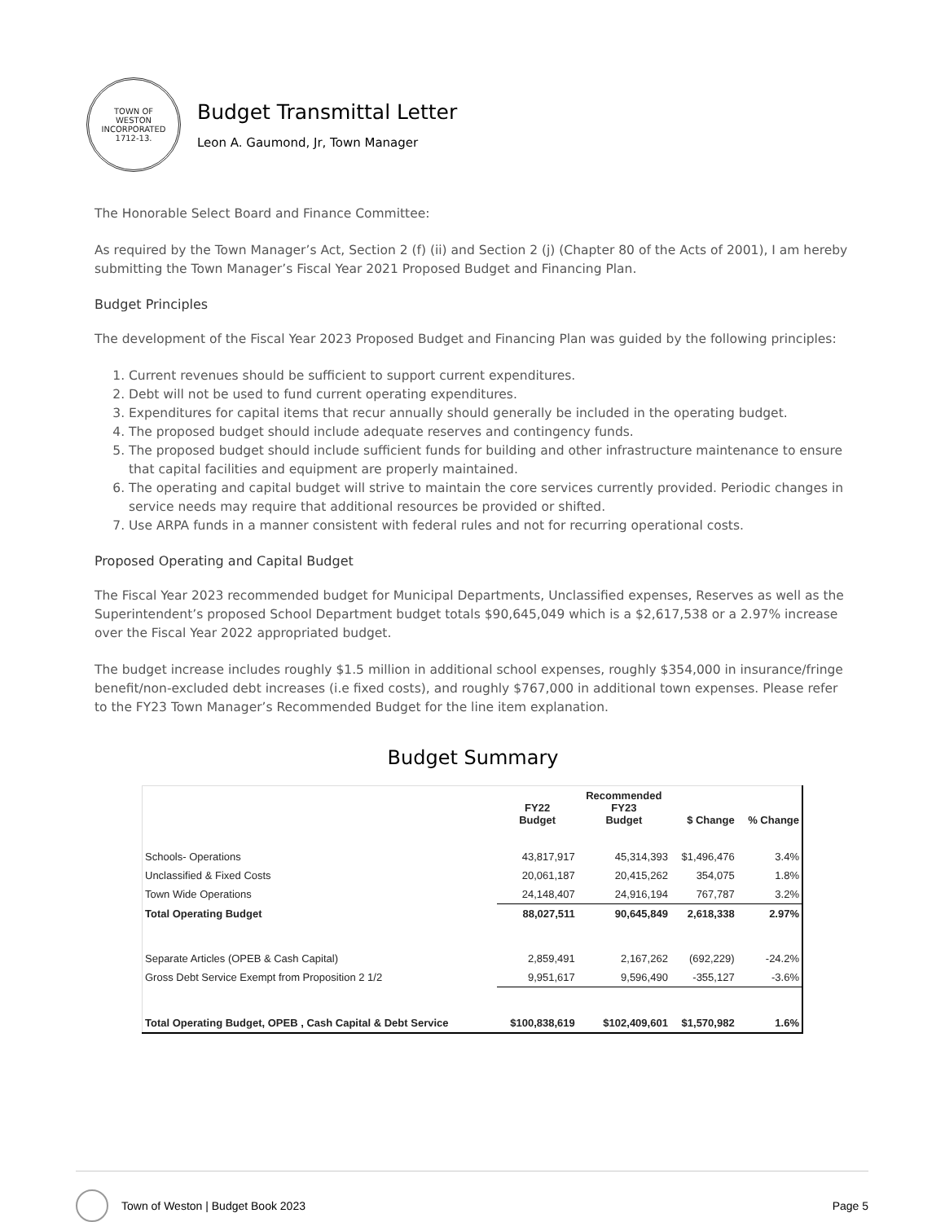TOWN OF
WESTON
INCORPORATED
1712-13.
Budget Transmittal Letter
Leon A. Gaumond, Jr, Town Manager
The Honorable Select Board and Finance Committee:
As required by the Town Manager’s Act, Section 2 (f) (ii) and Section 2 (j) (Chapter 80 of the Acts of 2001), I am hereby submitting the Town Manager’s Fiscal Year 2021 Proposed Budget and Financing Plan.
Budget Principles
The development of the Fiscal Year 2023 Proposed Budget and Financing Plan was guided by the following principles:
1. Current revenues should be sufficient to support current expenditures.
2. Debt will not be used to fund current operating expenditures.
3. Expenditures for capital items that recur annually should generally be included in the operating budget.
4. The proposed budget should include adequate reserves and contingency funds.
5. The proposed budget should include sufficient funds for building and other infrastructure maintenance to ensure that capital facilities and equipment are properly maintained.
6. The operating and capital budget will strive to maintain the core services currently provided. Periodic changes in service needs may require that additional resources be provided or shifted.
7. Use ARPA funds in a manner consistent with federal rules and not for recurring operational costs.
Proposed Operating and Capital Budget
The Fiscal Year 2023 recommended budget for Municipal Departments, Unclassified expenses, Reserves as well as the Superintendent’s proposed School Department budget totals $90,645,049 which is a $2,617,538 or a 2.97% increase over the Fiscal Year 2022 appropriated budget.
The budget increase includes roughly $1.5 million in additional school expenses, roughly $354,000 in insurance/fringe benefit/non-excluded debt increases (i.e fixed costs), and roughly $767,000 in additional town expenses. Please refer to the FY23 Town Manager’s Recommended Budget for the line item explanation.
Budget Summary
| | FY22 Budget | Recommended FY23 Budget | $ Change | % Change |
| --- | --- | --- | --- | --- |
| Schools- Operations | 43,817,917 | 45,314,393 | $1,496,476 | 3.4% |
| Unclassified & Fixed Costs | 20,061,187 | 20,415,262 | 354,075 | 1.8% |
| Town Wide Operations | 24,148,407 | 24,916,194 | 767,787 | 3.2% |
| Total Operating Budget | 88,027,511 | 90,645,849 | 2,618,338 | 2.97% |
| Separate Articles (OPEB & Cash Capital) | 2,859,491 | 2,167,262 | (692,229) | -24.2% |
| Gross Debt Service Exempt from Proposition 2 1/2 | 9,951,617 | 9,596,490 | -355,127 | -3.6% |
| Total Operating Budget, OPEB , Cash Capital & Debt Service | $100,838,619 | $102,409,601 | $1,570,982 | 1.6% |
Town of Weston | Budget Book 2023 Page 5